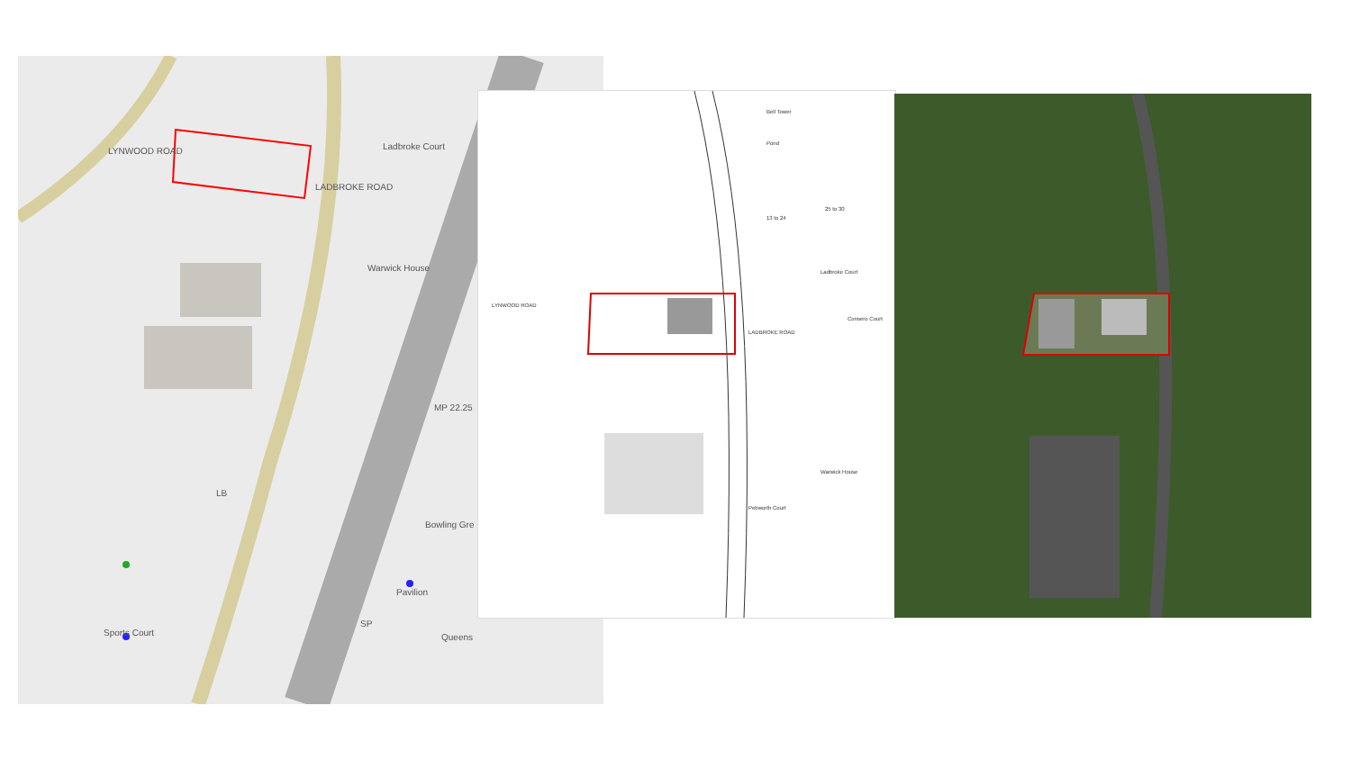Ladbroke Court
Warwick House
MP 22.25
Bowling Gre
Pavilion
Sports Court Queens
LB
SP
LYNWOOD ROAD
LADBROKE ROAD
13 to 24
25 to 30
Ladbroke Court
Consero Court
Warwick House
Bell Tower
Pond
LYNWOOD ROAD
LADBROKE ROAD
Pebworth Court